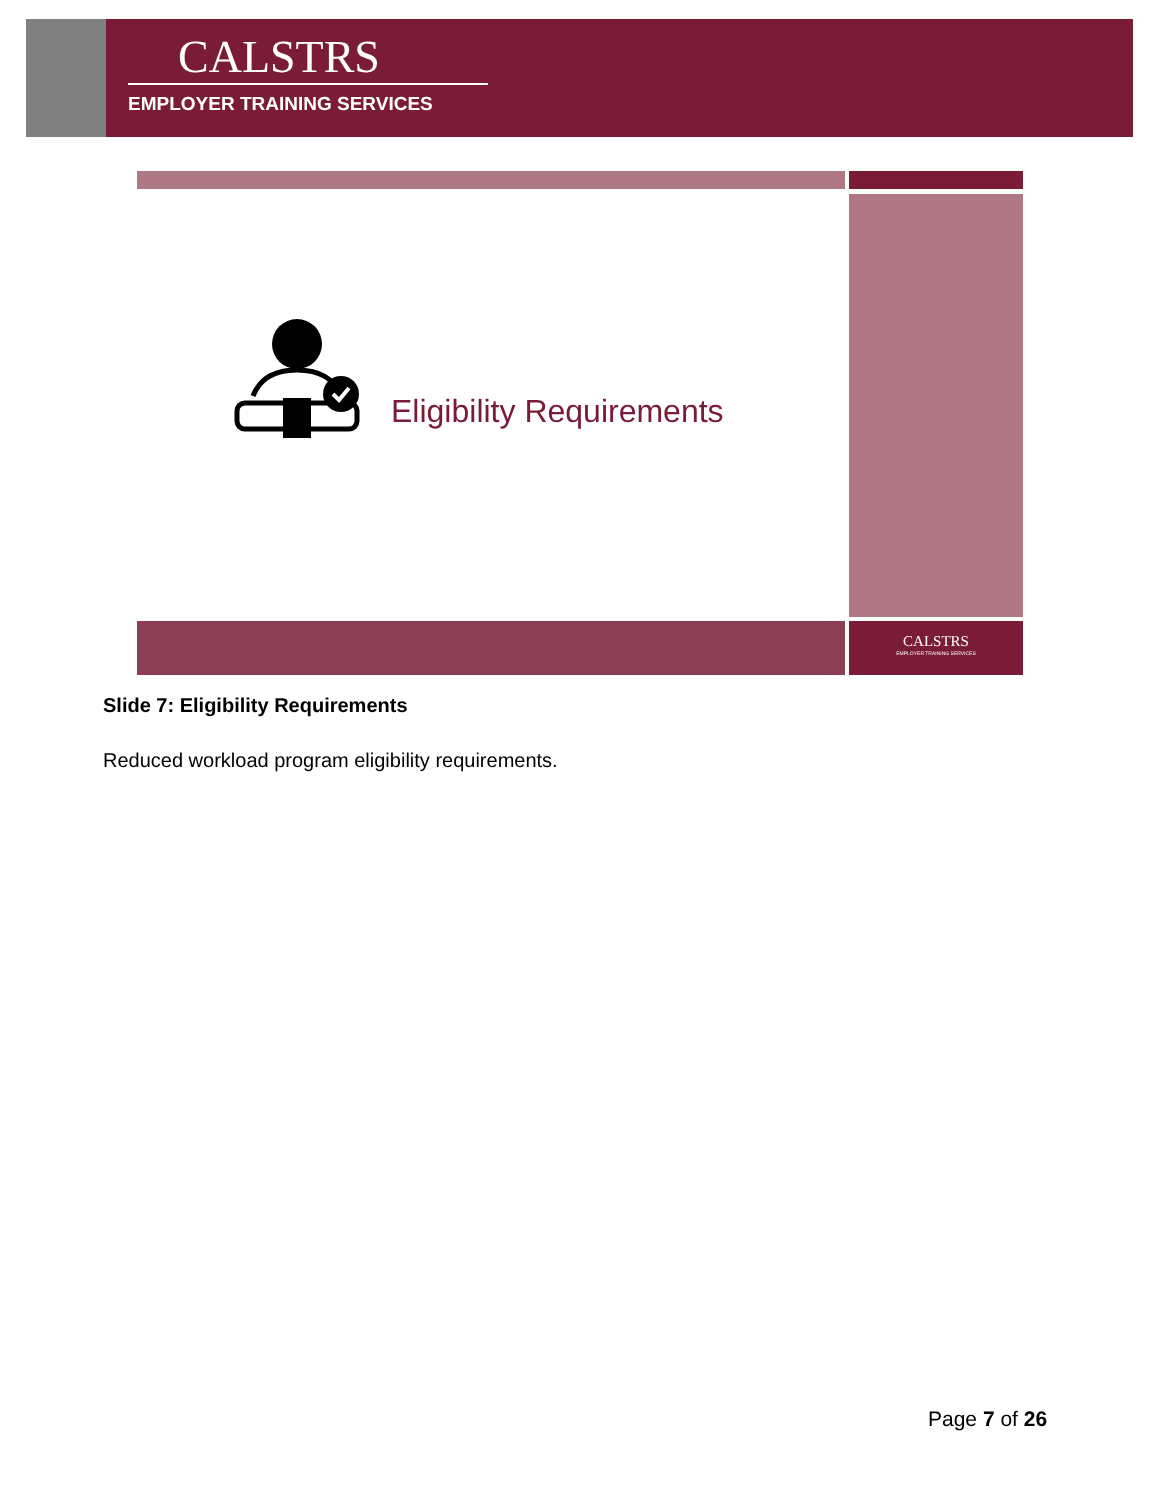CALSTRS
EMPLOYER TRAINING SERVICES
CALSTRS
EMPLOYER TRAINING SERVICES
Eligibility Requirements
Slide 7: Eligibility Requirements
Reduced workload program eligibility requirements.
Page 7 of 26